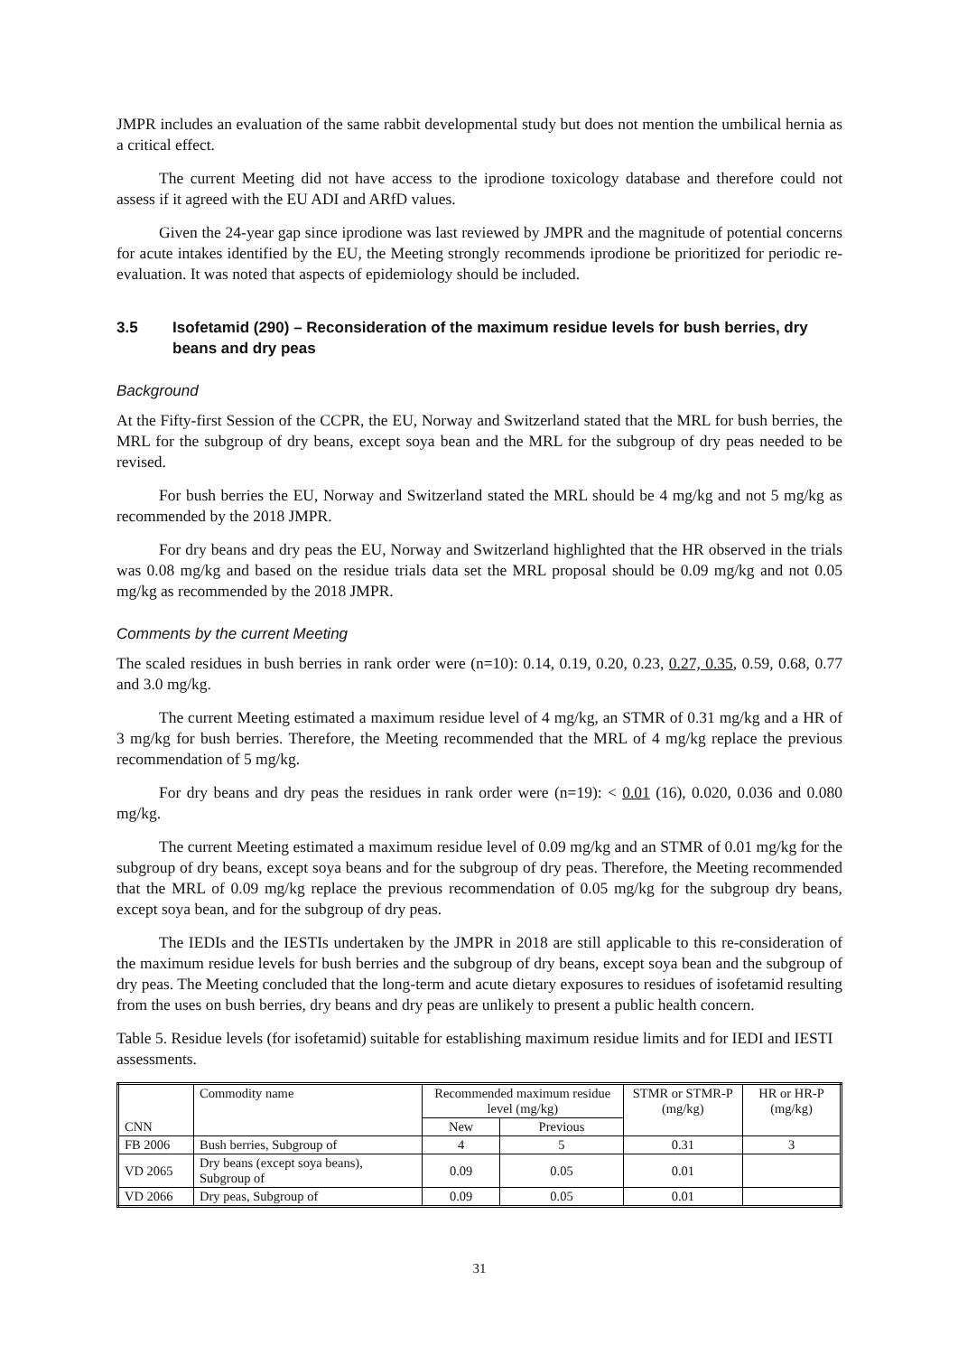JMPR includes an evaluation of the same rabbit developmental study but does not mention the umbilical hernia as a critical effect.
The current Meeting did not have access to the iprodione toxicology database and therefore could not assess if it agreed with the EU ADI and ARfD values.
Given the 24-year gap since iprodione was last reviewed by JMPR and the magnitude of potential concerns for acute intakes identified by the EU, the Meeting strongly recommends iprodione be prioritized for periodic re-evaluation. It was noted that aspects of epidemiology should be included.
3.5 Isofetamid (290) – Reconsideration of the maximum residue levels for bush berries, dry beans and dry peas
Background
At the Fifty-first Session of the CCPR, the EU, Norway and Switzerland stated that the MRL for bush berries, the MRL for the subgroup of dry beans, except soya bean and the MRL for the subgroup of dry peas needed to be revised.
For bush berries the EU, Norway and Switzerland stated the MRL should be 4 mg/kg and not 5 mg/kg as recommended by the 2018 JMPR.
For dry beans and dry peas the EU, Norway and Switzerland highlighted that the HR observed in the trials was 0.08 mg/kg and based on the residue trials data set the MRL proposal should be 0.09 mg/kg and not 0.05 mg/kg as recommended by the 2018 JMPR.
Comments by the current Meeting
The scaled residues in bush berries in rank order were (n=10): 0.14, 0.19, 0.20, 0.23, 0.27, 0.35, 0.59, 0.68, 0.77 and 3.0 mg/kg.
The current Meeting estimated a maximum residue level of 4 mg/kg, an STMR of 0.31 mg/kg and a HR of 3 mg/kg for bush berries. Therefore, the Meeting recommended that the MRL of 4 mg/kg replace the previous recommendation of 5 mg/kg.
For dry beans and dry peas the residues in rank order were (n=19): < 0.01 (16), 0.020, 0.036 and 0.080 mg/kg.
The current Meeting estimated a maximum residue level of 0.09 mg/kg and an STMR of 0.01 mg/kg for the subgroup of dry beans, except soya beans and for the subgroup of dry peas. Therefore, the Meeting recommended that the MRL of 0.09 mg/kg replace the previous recommendation of 0.05 mg/kg for the subgroup dry beans, except soya bean, and for the subgroup of dry peas.
The IEDIs and the IESTIs undertaken by the JMPR in 2018 are still applicable to this re-consideration of the maximum residue levels for bush berries and the subgroup of dry beans, except soya bean and the subgroup of dry peas. The Meeting concluded that the long-term and acute dietary exposures to residues of isofetamid resulting from the uses on bush berries, dry beans and dry peas are unlikely to present a public health concern.
Table 5. Residue levels (for isofetamid) suitable for establishing maximum residue limits and for IEDI and IESTI assessments.
| CNN | Commodity name | Recommended maximum residue level (mg/kg) | | STMR or STMR-P (mg/kg) | HR or HR-P (mg/kg) |
| --- | --- | --- | --- | --- | --- |
| | | New | Previous | | |
| FB 2006 | Bush berries, Subgroup of | 4 | 5 | 0.31 | 3 |
| VD 2065 | Dry beans (except soya beans), Subgroup of | 0.09 | 0.05 | 0.01 | |
| VD 2066 | Dry peas, Subgroup of | 0.09 | 0.05 | 0.01 | |
31